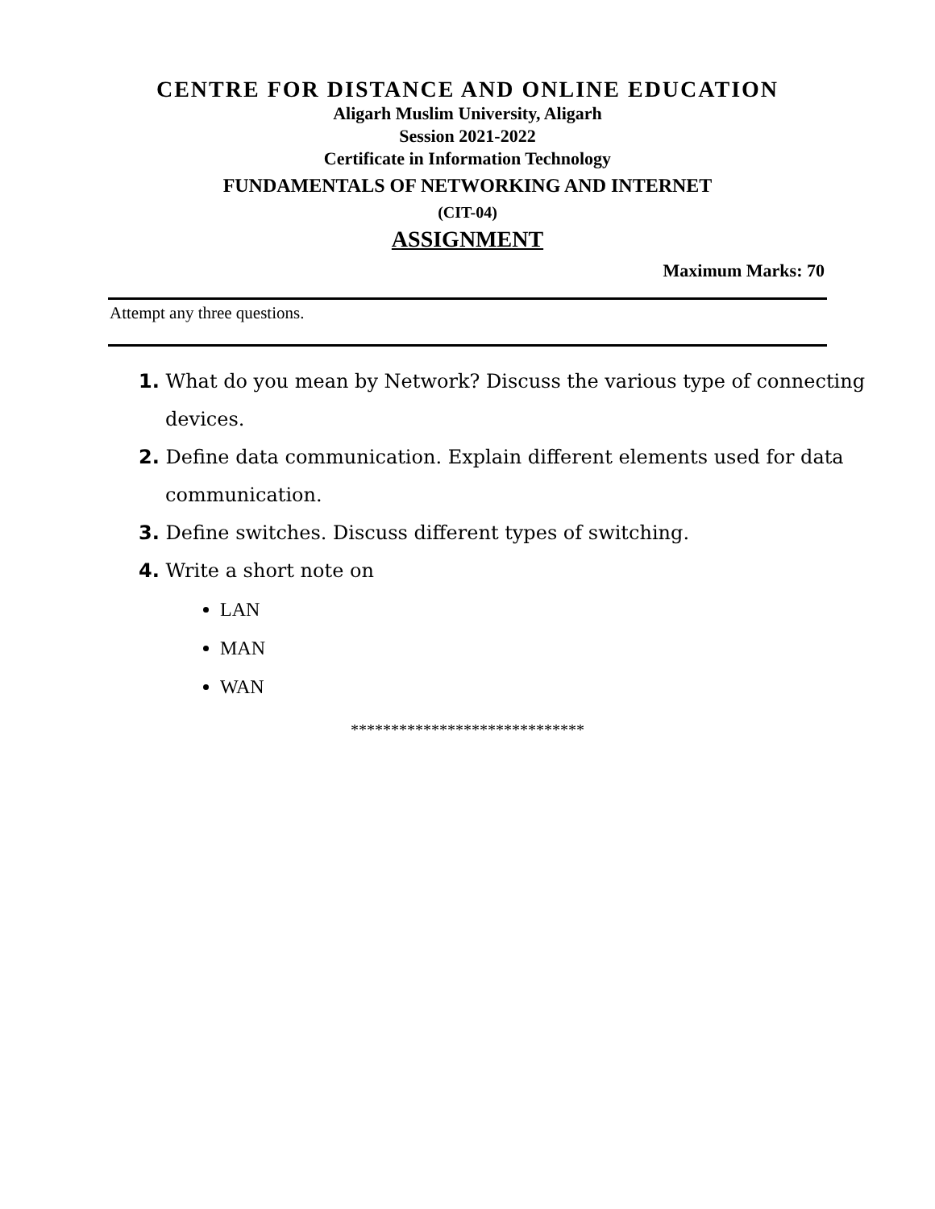CENTRE FOR DISTANCE AND ONLINE EDUCATION
Aligarh Muslim University, Aligarh
Session 2021-2022
Certificate in Information Technology
FUNDAMENTALS OF NETWORKING AND INTERNET
(CIT-04)
ASSIGNMENT
Maximum Marks: 70
Attempt any three questions.
1. What do you mean by Network? Discuss the various type of connecting devices.
2. Define data communication. Explain different elements used for data communication.
3. Define switches. Discuss different types of switching.
4. Write a short note on
LAN
MAN
WAN
*****************************